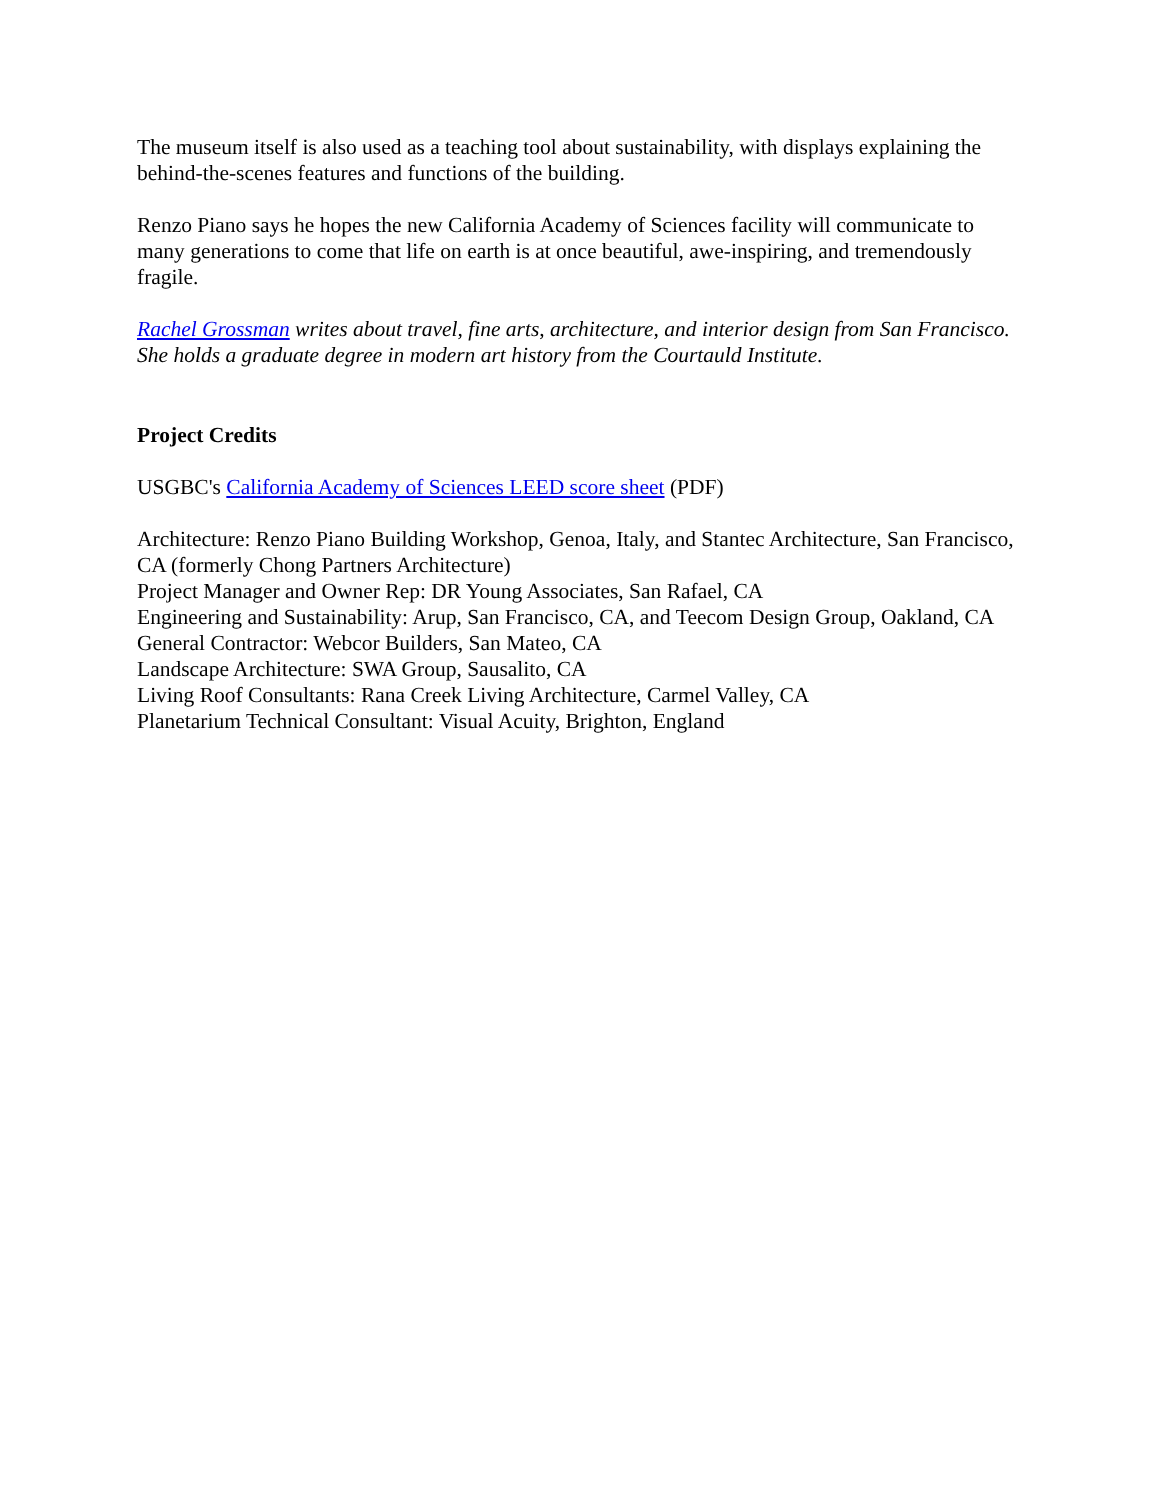The museum itself is also used as a teaching tool about sustainability, with displays explaining the behind-the-scenes features and functions of the building.
Renzo Piano says he hopes the new California Academy of Sciences facility will communicate to many generations to come that life on earth is at once beautiful, awe-inspiring, and tremendously fragile.
Rachel Grossman writes about travel, fine arts, architecture, and interior design from San Francisco. She holds a graduate degree in modern art history from the Courtauld Institute.
Project Credits
USGBC's California Academy of Sciences LEED score sheet (PDF)
Architecture: Renzo Piano Building Workshop, Genoa, Italy, and Stantec Architecture, San Francisco, CA (formerly Chong Partners Architecture)
Project Manager and Owner Rep: DR Young Associates, San Rafael, CA
Engineering and Sustainability: Arup, San Francisco, CA, and Teecom Design Group, Oakland, CA
General Contractor: Webcor Builders, San Mateo, CA
Landscape Architecture: SWA Group, Sausalito, CA
Living Roof Consultants: Rana Creek Living Architecture, Carmel Valley, CA
Planetarium Technical Consultant: Visual Acuity, Brighton, England